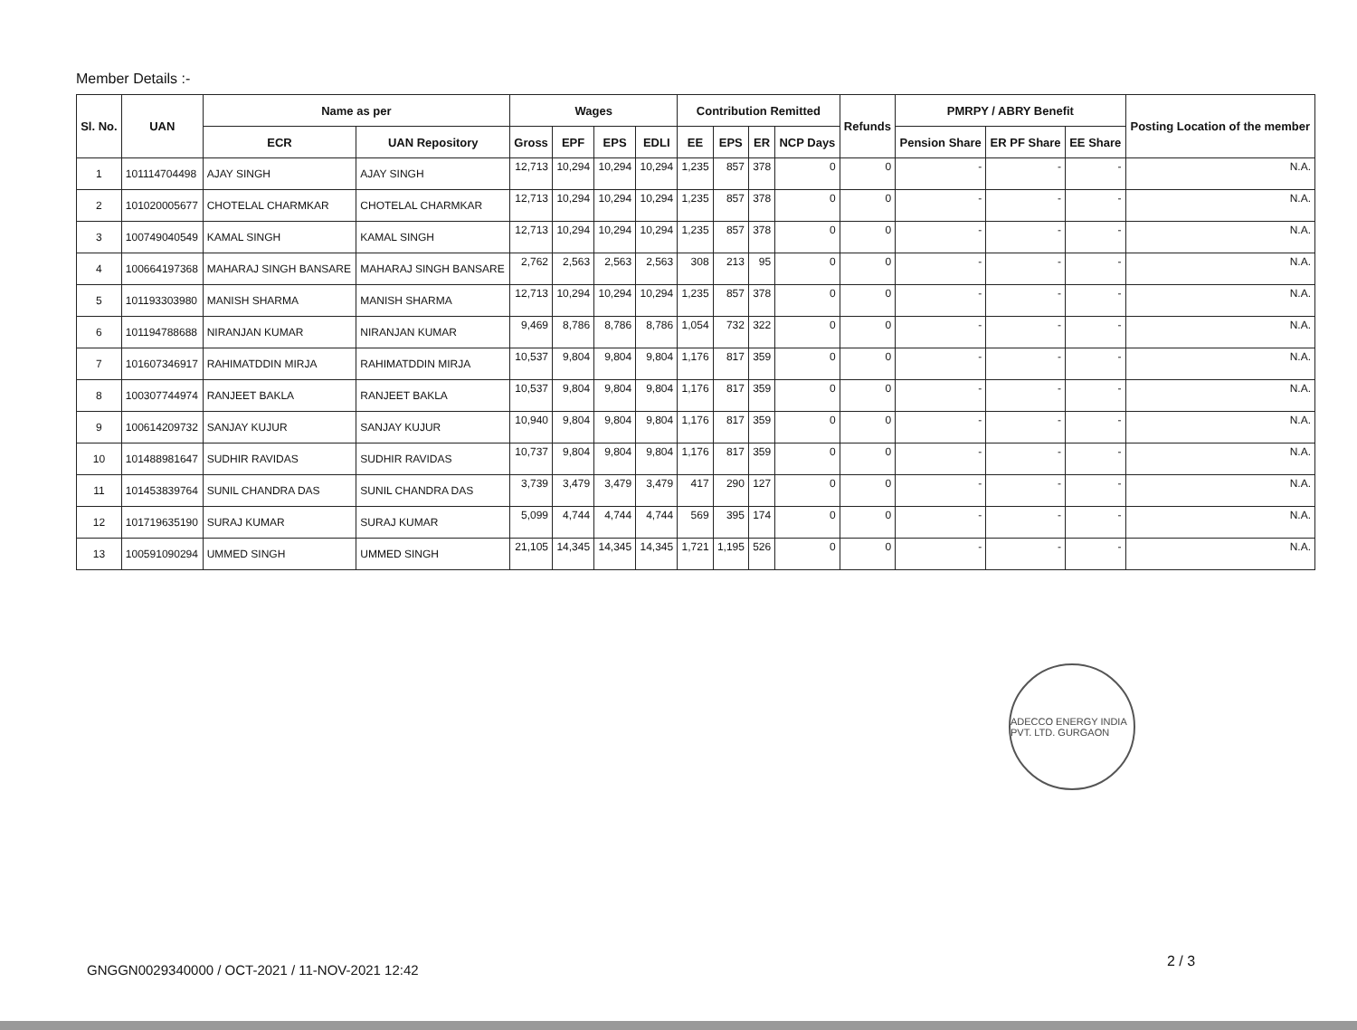Member Details :-
| Sl. No. | UAN | Name as per | | Wages | | | | Contribution Remitted | | | | Refunds | PMRPY / ABRY Benefit | | | Posting Location of the member |
| --- | --- | --- | --- | --- | --- | --- | --- | --- | --- | --- | --- | --- | --- | --- | --- | --- |
| | | ECR | UAN Repository | Gross | EPF | EPS | EDLI | EE | EPS | ER | NCP Days | | Pension Share | ER PF Share | EE Share | |
| 1 | 101114704498 | AJAY SINGH | AJAY SINGH | 12,713 | 10,294 | 10,294 | 10,294 | 1,235 | 857 | 378 | 0 | 0 | - | - | - | N.A. |
| 2 | 101020005677 | CHOTELAL CHARMKAR | CHOTELAL CHARMKAR | 12,713 | 10,294 | 10,294 | 10,294 | 1,235 | 857 | 378 | 0 | 0 | - | - | - | N.A. |
| 3 | 100749040549 | KAMAL SINGH | KAMAL SINGH | 12,713 | 10,294 | 10,294 | 10,294 | 1,235 | 857 | 378 | 0 | 0 | - | - | - | N.A. |
| 4 | 100664197368 | MAHARAJ SINGH BANSARE | MAHARAJ SINGH BANSARE | 2,762 | 2,563 | 2,563 | 2,563 | 308 | 213 | 95 | 0 | 0 | - | - | - | N.A. |
| 5 | 101193303980 | MANISH SHARMA | MANISH SHARMA | 12,713 | 10,294 | 10,294 | 10,294 | 1,235 | 857 | 378 | 0 | 0 | - | - | - | N.A. |
| 6 | 101194788688 | NIRANJAN KUMAR | NIRANJAN KUMAR | 9,469 | 8,786 | 8,786 | 8,786 | 1,054 | 732 | 322 | 0 | 0 | - | - | - | N.A. |
| 7 | 101607346917 | RAHIMATDDIN MIRJA | RAHIMATDDIN MIRJA | 10,537 | 9,804 | 9,804 | 9,804 | 1,176 | 817 | 359 | 0 | 0 | - | - | - | N.A. |
| 8 | 100307744974 | RANJEET BAKLA | RANJEET BAKLA | 10,537 | 9,804 | 9,804 | 9,804 | 1,176 | 817 | 359 | 0 | 0 | - | - | - | N.A. |
| 9 | 100614209732 | SANJAY KUJUR | SANJAY KUJUR | 10,940 | 9,804 | 9,804 | 9,804 | 1,176 | 817 | 359 | 0 | 0 | - | - | - | N.A. |
| 10 | 101488981647 | SUDHIR RAVIDAS | SUDHIR RAVIDAS | 10,737 | 9,804 | 9,804 | 9,804 | 1,176 | 817 | 359 | 0 | 0 | - | - | - | N.A. |
| 11 | 101453839764 | SUNIL CHANDRA DAS | SUNIL CHANDRA DAS | 3,739 | 3,479 | 3,479 | 3,479 | 417 | 290 | 127 | 0 | 0 | - | - | - | N.A. |
| 12 | 101719635190 | SURAJ KUMAR | SURAJ KUMAR | 5,099 | 4,744 | 4,744 | 4,744 | 569 | 395 | 174 | 0 | 0 | - | - | - | N.A. |
| 13 | 100591090294 | UMMED SINGH | UMMED SINGH | 21,105 | 14,345 | 14,345 | 14,345 | 1,721 | 1,195 | 526 | 0 | 0 | - | - | - | N.A. |
ADECCO ENERGY INDIA PVT. LTD. GURGAON
2 / 3
GNGGN0029340000 / OCT-2021 / 11-NOV-2021 12:42